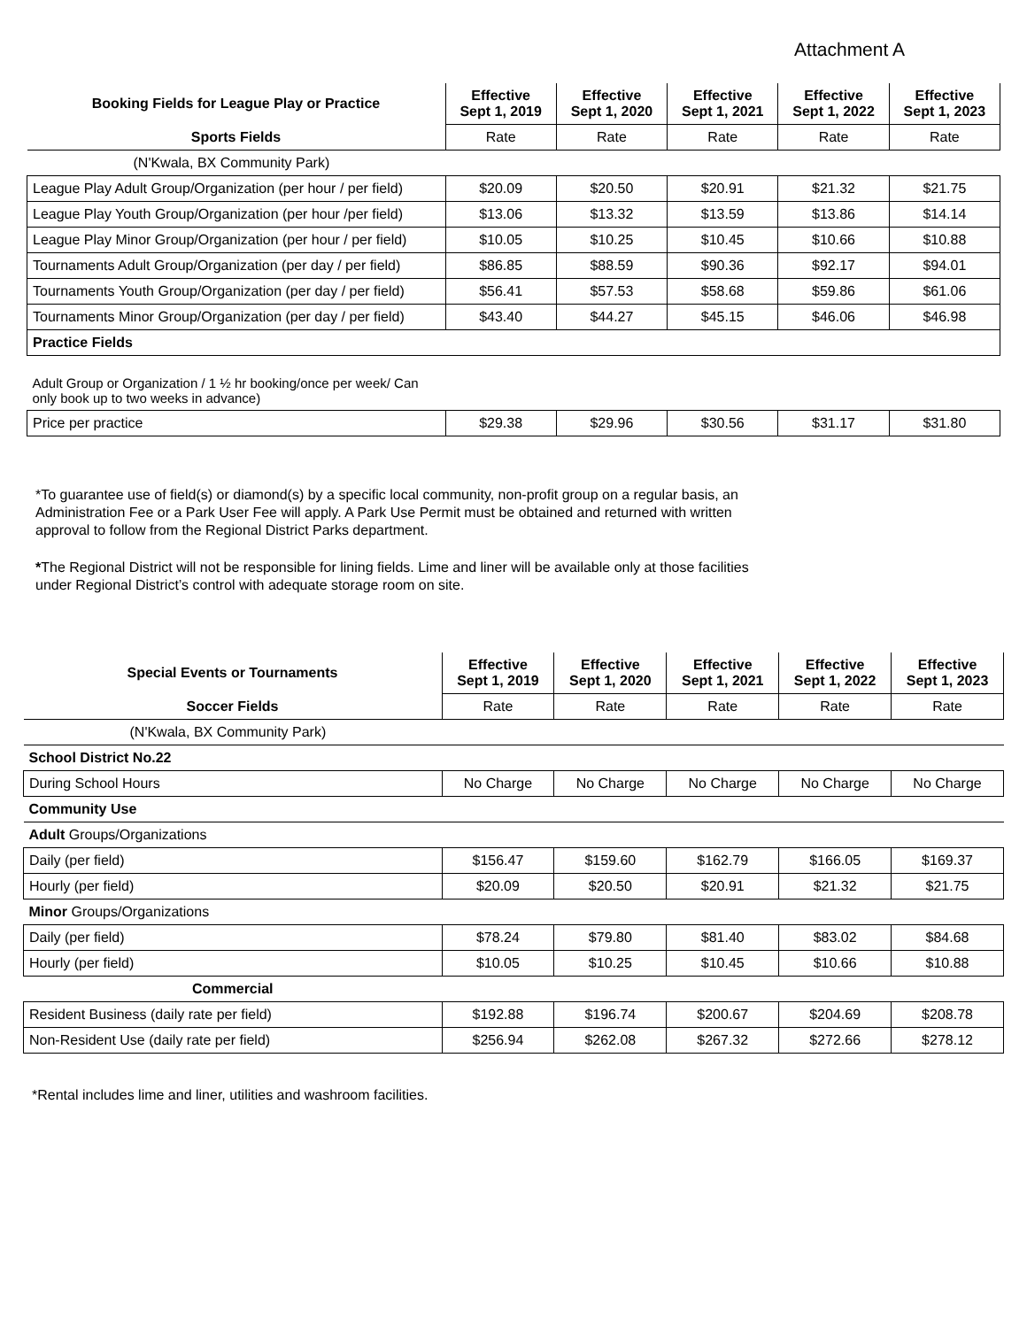Attachment A
| Booking Fields for League Play or Practice | Effective Sept 1, 2019 | Effective Sept 1, 2020 | Effective Sept 1, 2021 | Effective Sept 1, 2022 | Effective Sept 1, 2023 |
| --- | --- | --- | --- | --- | --- |
| Sports Fields | Rate | Rate | Rate | Rate | Rate |
| (N'Kwala, BX Community Park) | | | | | |
| League Play Adult Group/Organization (per hour / per field) | $20.09 | $20.50 | $20.91 | $21.32 | $21.75 |
| League Play Youth Group/Organization (per hour /per field) | $13.06 | $13.32 | $13.59 | $13.86 | $14.14 |
| League Play Minor Group/Organization (per hour / per field) | $10.05 | $10.25 | $10.45 | $10.66 | $10.88 |
| Tournaments Adult Group/Organization (per day / per field) | $86.85 | $88.59 | $90.36 | $92.17 | $94.01 |
| Tournaments Youth Group/Organization (per day / per field) | $56.41 | $57.53 | $58.68 | $59.86 | $61.06 |
| Tournaments Minor Group/Organization (per day / per field) | $43.40 | $44.27 | $45.15 | $46.06 | $46.98 |
| Practice Fields | | | | | |
| Adult Group or Organization / 1 ½ hr booking/once per week/ Can only book up to two weeks in advance) | | | | | |
| Price per practice | $29.38 | $29.96 | $30.56 | $31.17 | $31.80 |
*To guarantee use of field(s) or diamond(s) by a specific local community, non-profit group on a regular basis, an Administration Fee or a Park User Fee will apply. A Park Use Permit must be obtained and returned with written approval to follow from the Regional District Parks department.
*The Regional District will not be responsible for lining fields. Lime and liner will be available only at those facilities under Regional District’s control with adequate storage room on site.
| Special Events or Tournaments | Effective Sept 1, 2019 | Effective Sept 1, 2020 | Effective Sept 1, 2021 | Effective Sept 1, 2022 | Effective Sept 1, 2023 |
| --- | --- | --- | --- | --- | --- |
| Soccer Fields | Rate | Rate | Rate | Rate | Rate |
| (N'Kwala, BX Community Park) | | | | | |
| School District No.22 | | | | | |
| During School Hours | No Charge | No Charge | No Charge | No Charge | No Charge |
| Community Use | | | | | |
| Adult Groups/Organizations | | | | | |
| Daily (per field) | $156.47 | $159.60 | $162.79 | $166.05 | $169.37 |
| Hourly (per field) | $20.09 | $20.50 | $20.91 | $21.32 | $21.75 |
| Minor Groups/Organizations | | | | | |
| Daily (per field) | $78.24 | $79.80 | $81.40 | $83.02 | $84.68 |
| Hourly (per field) | $10.05 | $10.25 | $10.45 | $10.66 | $10.88 |
| Commercial | | | | | |
| Resident Business (daily rate per field) | $192.88 | $196.74 | $200.67 | $204.69 | $208.78 |
| Non-Resident Use (daily rate per field) | $256.94 | $262.08 | $267.32 | $272.66 | $278.12 |
*Rental includes lime and liner, utilities and washroom facilities.